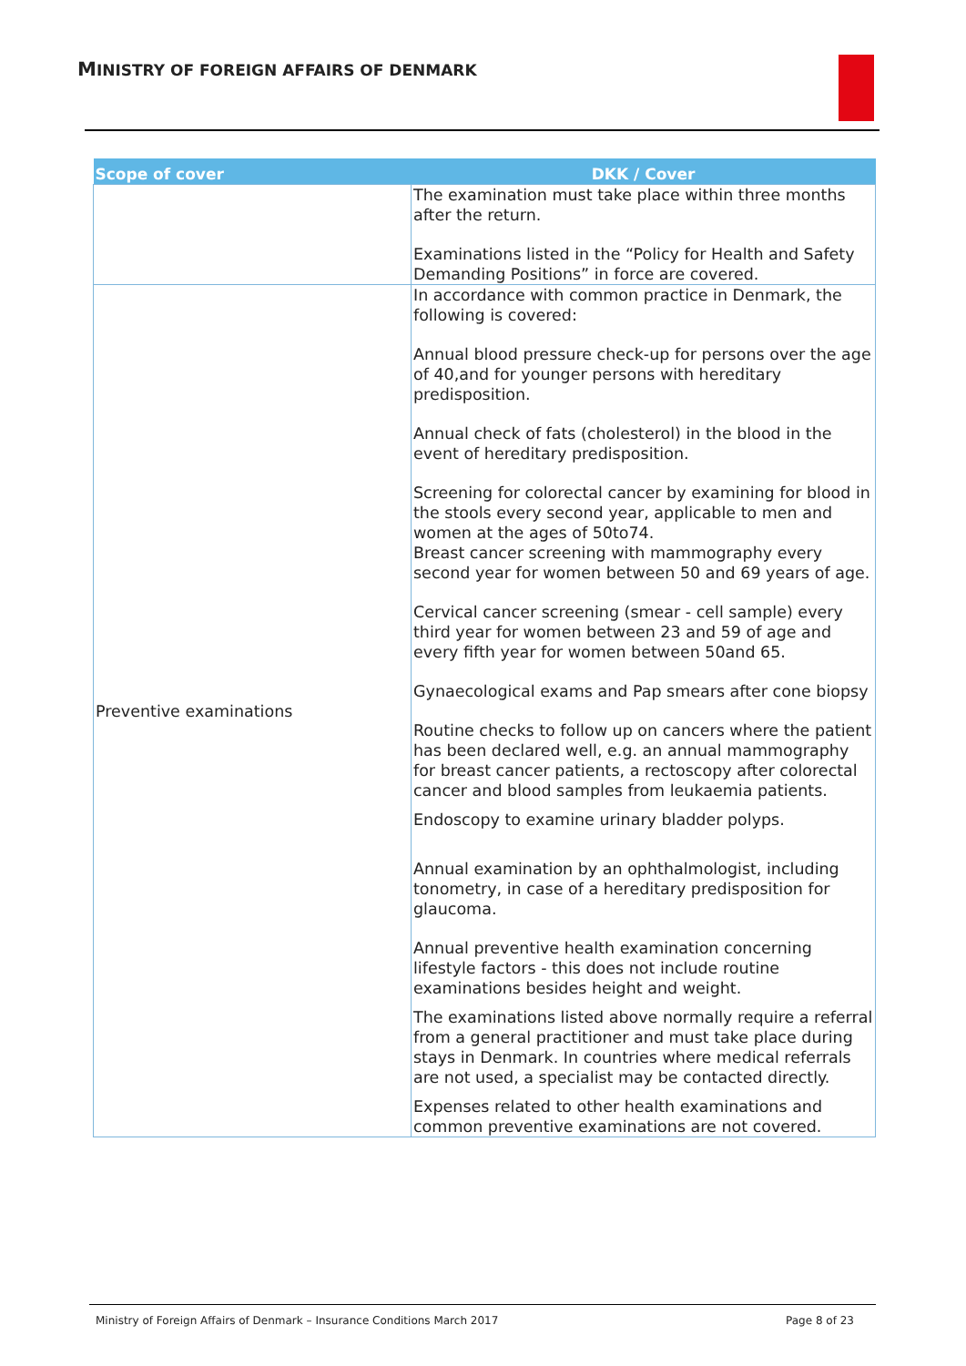MINISTRY OF FOREIGN AFFAIRS OF DENMARK
| Scope of cover | DKK / Cover |
| --- | --- |
| | The examination must take place within three months after the return. Examinations listed in the “Policy for Health and Safety Demanding Positions” in force are covered. |
| Preventive examinations | In accordance with common practice in Denmark, the following is covered: Annual blood pressure check-up for persons over the age of 40,and for younger persons with hereditary predisposition. Annual check of fats (cholesterol) in the blood in the event of hereditary predisposition. Screening for colorectal cancer by examining for blood in the stools every second year, applicable to men and women at the ages of 50to74. Breast cancer screening with mammography every second year for women between 50 and 69 years of age. Cervical cancer screening (smear - cell sample) every third year for women between 23 and 59 of age and every fifth year for women between 50and 65. Gynaecological exams and Pap smears after cone biopsy Routine checks to follow up on cancers where the patient has been declared well, e.g. an annual mammography for breast cancer patients, a rectoscopy after colorectal cancer and blood samples from leukaemia patients. Endoscopy to examine urinary bladder polyps. Annual examination by an ophthalmologist, including tonometry, in case of a hereditary predisposition for glaucoma. Annual preventive health examination concerning lifestyle factors - this does not include routine examinations besides height and weight. The examinations listed above normally require a referral from a general practitioner and must take place during stays in Denmark. In countries where medical referrals are not used, a specialist may be contacted directly. Expenses related to other health examinations and common preventive examinations are not covered. |
Ministry of Foreign Affairs of Denmark – Insurance Conditions March 2017 Page 8 of 23